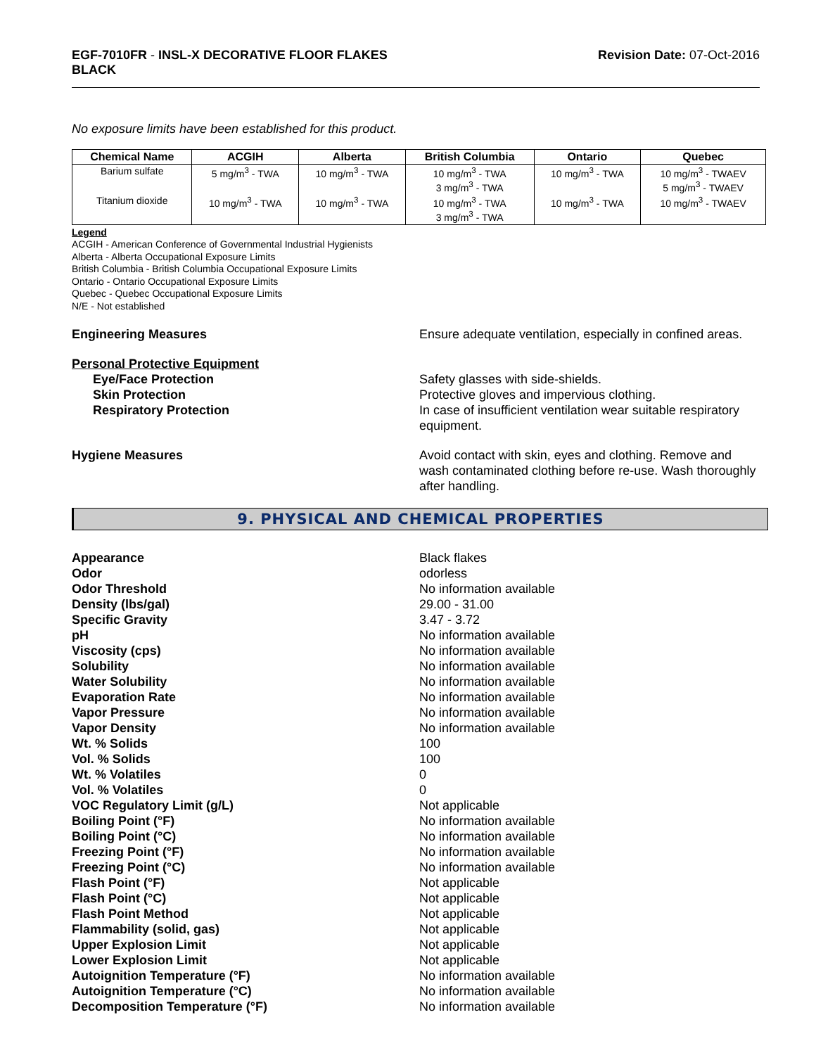EGF-7010FR - INSL-X DECORATIVE FLOOR FLAKES
BLACK
Revision Date: 07-Oct-2016
No exposure limits have been established for this product.
| Chemical Name | ACGIH | Alberta | British Columbia | Ontario | Quebec |
| --- | --- | --- | --- | --- | --- |
| Barium sulfate | 5 mg/m<sup>3</sup> - TWA | 10 mg/m<sup>3</sup> - TWA | 10 mg/m<sup>3</sup> - TWA 3 mg/m<sup>3</sup> - TWA | 10 mg/m<sup>3</sup> - TWA | 10 mg/m<sup>3</sup> - TWAEV 5 mg/m<sup>3</sup> - TWAEV |
| Titanium dioxide | 10 mg/m<sup>3</sup> - TWA | 10 mg/m<sup>3</sup> - TWA | 10 mg/m<sup>3</sup> - TWA 3 mg/m<sup>3</sup> - TWA | 10 mg/m<sup>3</sup> - TWA | 10 mg/m<sup>3</sup> - TWAEV |
Legend
ACGIH - American Conference of Governmental Industrial Hygienists
Alberta - Alberta Occupational Exposure Limits
British Columbia - British Columbia Occupational Exposure Limits
Ontario - Ontario Occupational Exposure Limits
Quebec - Quebec Occupational Exposure Limits
N/E - Not established
Engineering Measures Ensure adequate ventilation, especially in confined areas.
Personal Protective Equipment
Eye/Face Protection Safety glasses with side-shields.
Skin Protection Protective gloves and impervious clothing.
Respiratory Protection In case of insufficient ventilation wear suitable respiratory equipment.
Hygiene Measures Avoid contact with skin, eyes and clothing. Remove and wash contaminated clothing before re-use. Wash thoroughly after handling.
9. PHYSICAL AND CHEMICAL PROPERTIES
Appearance Black flakes
Odor odorless
Odor Threshold No information available
Density (lbs/gal) 29.00 - 31.00
Specific Gravity 3.47 - 3.72
pH No information available
Viscosity (cps) No information available
Solubility No information available
Water Solubility No information available
Evaporation Rate No information available
Vapor Pressure No information available
Vapor Density No information available
Wt. % Solids 100
Vol. % Solids 100
Wt. % Volatiles 0
Vol. % Volatiles 0
VOC Regulatory Limit (g/L) Not applicable
Boiling Point (°F) No information available
Boiling Point (°C) No information available
Freezing Point (°F) No information available
Freezing Point (°C) No information available
Flash Point (°F) Not applicable
Flash Point (°C) Not applicable
Flash Point Method Not applicable
Flammability (solid, gas) Not applicable
Upper Explosion Limit Not applicable
Lower Explosion Limit Not applicable
Autoignition Temperature (°F) No information available
Autoignition Temperature (°C) No information available
Decomposition Temperature (°F) No information available